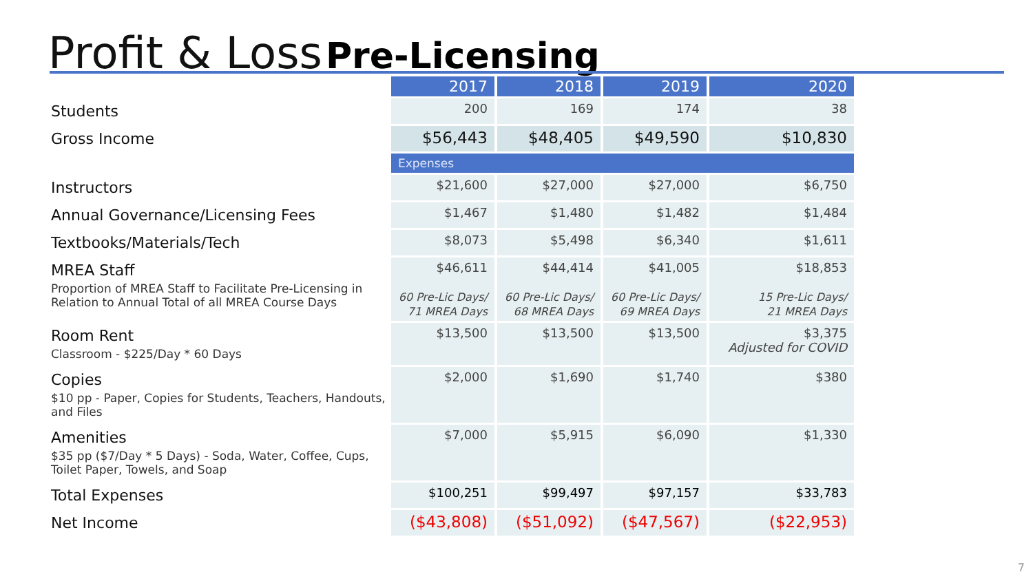Profit & Loss Pre-Licensing
| | 2017 | 2018 | 2019 | 2020 |
| Students | 200 | 169 | 174 | 38 |
| Gross Income | $56,443 | $48,405 | $49,590 | $10,830 |
| | Expenses | | | |
| Instructors | $21,600 | $27,000 | $27,000 | $6,750 |
| Annual Governance/Licensing Fees | $1,467 | $1,480 | $1,482 | $1,484 |
| Textbooks/Materials/Tech | $8,073 | $5,498 | $6,340 | $1,611 |
| MREA Staff Proportion of MREA Staff to Facilitate Pre-Licensing in Relation to Annual Total of all MREA Course Days | $46,611 60 Pre-Lic Days/ 71 MREA Days | $44,414 60 Pre-Lic Days/ 68 MREA Days | $41,005 60 Pre-Lic Days/ 69 MREA Days | $18,853 15 Pre-Lic Days/ 21 MREA Days |
| Room Rent Classroom - $225/Day * 60 Days | $13,500 | $13,500 | $13,500 | $3,375 Adjusted for COVID |
| Copies $10 pp - Paper, Copies for Students, Teachers, Handouts, and Files | $2,000 | $1,690 | $1,740 | $380 |
| Amenities $35 pp ($7/Day * 5 Days) - Soda, Water, Coffee, Cups, Toilet Paper, Towels, and Soap | $7,000 | $5,915 | $6,090 | $1,330 |
| Total Expenses | $100,251 | $99,497 | $97,157 | $33,783 |
| Net Income | ($43,808) | ($51,092) | ($47,567) | ($22,953) |
7